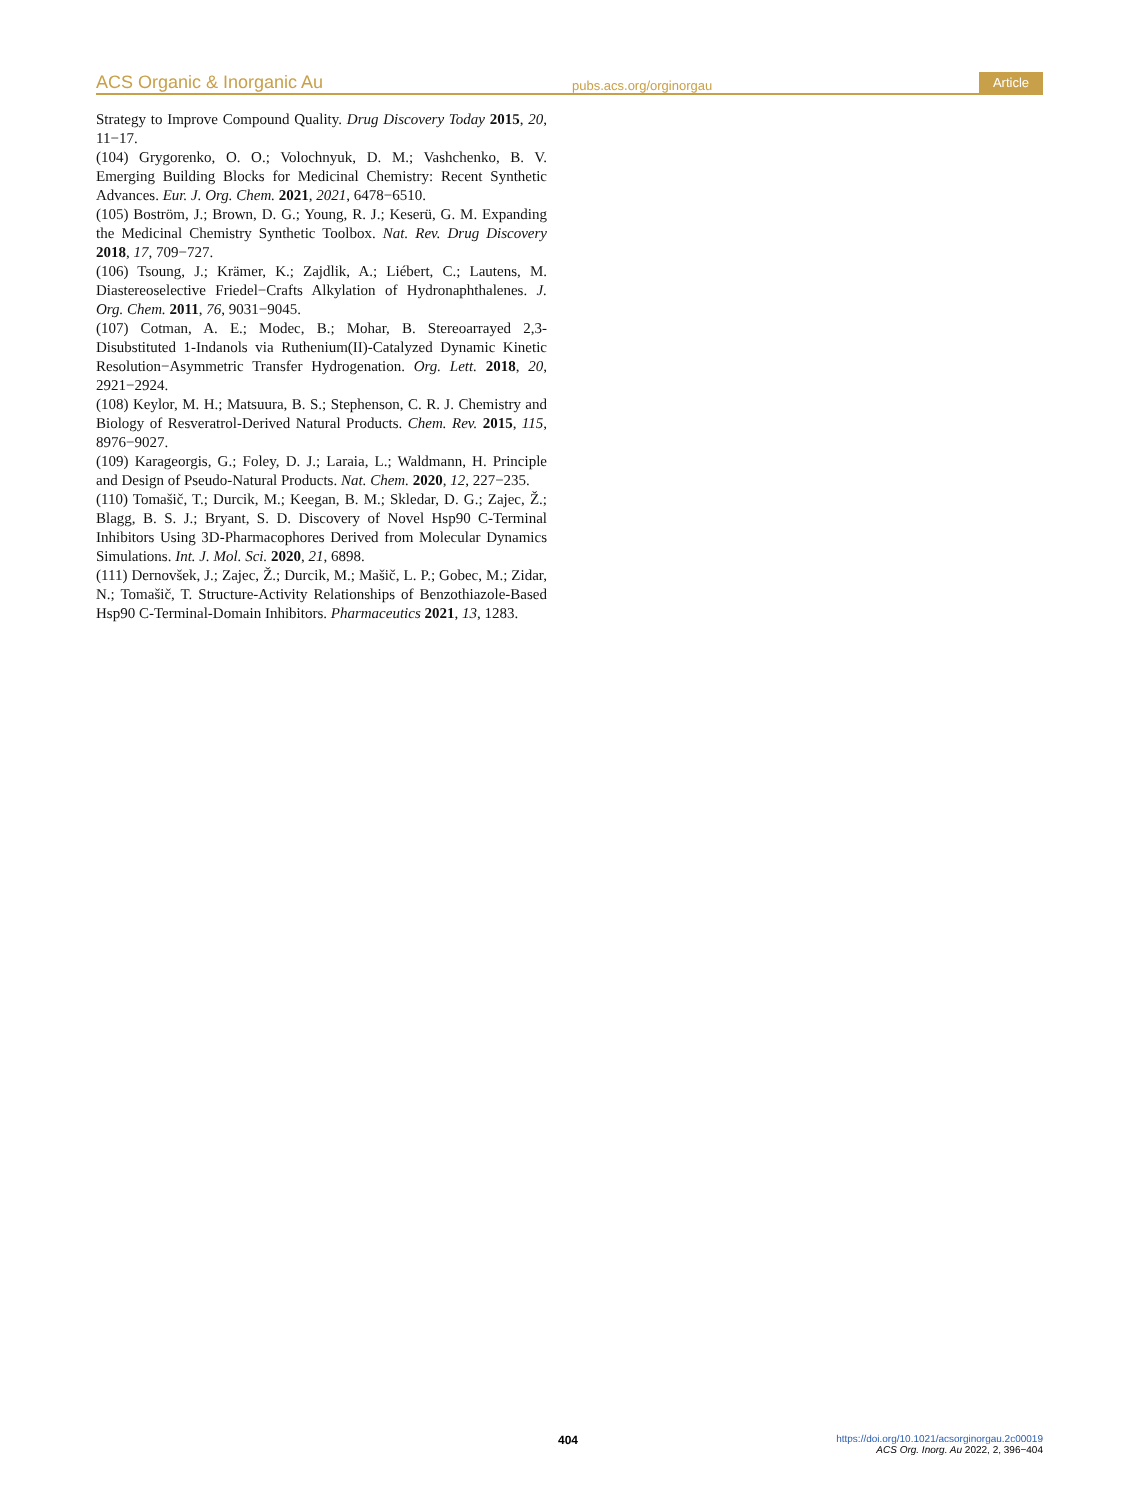ACS Organic & Inorganic Au pubs.acs.org/orginorgau Article
Strategy to Improve Compound Quality. Drug Discovery Today 2015, 20, 11−17.
(104) Grygorenko, O. O.; Volochnyuk, D. M.; Vashchenko, B. V. Emerging Building Blocks for Medicinal Chemistry: Recent Synthetic Advances. Eur. J. Org. Chem. 2021, 2021, 6478−6510.
(105) Boström, J.; Brown, D. G.; Young, R. J.; Keserü, G. M. Expanding the Medicinal Chemistry Synthetic Toolbox. Nat. Rev. Drug Discovery 2018, 17, 709−727.
(106) Tsoung, J.; Krämer, K.; Zajdlik, A.; Liébert, C.; Lautens, M. Diastereoselective Friedel−Crafts Alkylation of Hydronaphthalenes. J. Org. Chem. 2011, 76, 9031−9045.
(107) Cotman, A. E.; Modec, B.; Mohar, B. Stereoarrayed 2,3-Disubstituted 1-Indanols via Ruthenium(II)-Catalyzed Dynamic Kinetic Resolution−Asymmetric Transfer Hydrogenation. Org. Lett. 2018, 20, 2921−2924.
(108) Keylor, M. H.; Matsuura, B. S.; Stephenson, C. R. J. Chemistry and Biology of Resveratrol-Derived Natural Products. Chem. Rev. 2015, 115, 8976−9027.
(109) Karageorgis, G.; Foley, D. J.; Laraia, L.; Waldmann, H. Principle and Design of Pseudo-Natural Products. Nat. Chem. 2020, 12, 227−235.
(110) Tomašič, T.; Durcik, M.; Keegan, B. M.; Skledar, D. G.; Zajec, Ž.; Blagg, B. S. J.; Bryant, S. D. Discovery of Novel Hsp90 C-Terminal Inhibitors Using 3D-Pharmacophores Derived from Molecular Dynamics Simulations. Int. J. Mol. Sci. 2020, 21, 6898.
(111) Dernovšek, J.; Zajec, Ž.; Durcik, M.; Mašič, L. P.; Gobec, M.; Zidar, N.; Tomašič, T. Structure-Activity Relationships of Benzothiazole-Based Hsp90 C-Terminal-Domain Inhibitors. Pharmaceutics 2021, 13, 1283.
404
https://doi.org/10.1021/acsorginorgau.2c00019
ACS Org. Inorg. Au 2022, 2, 396−404